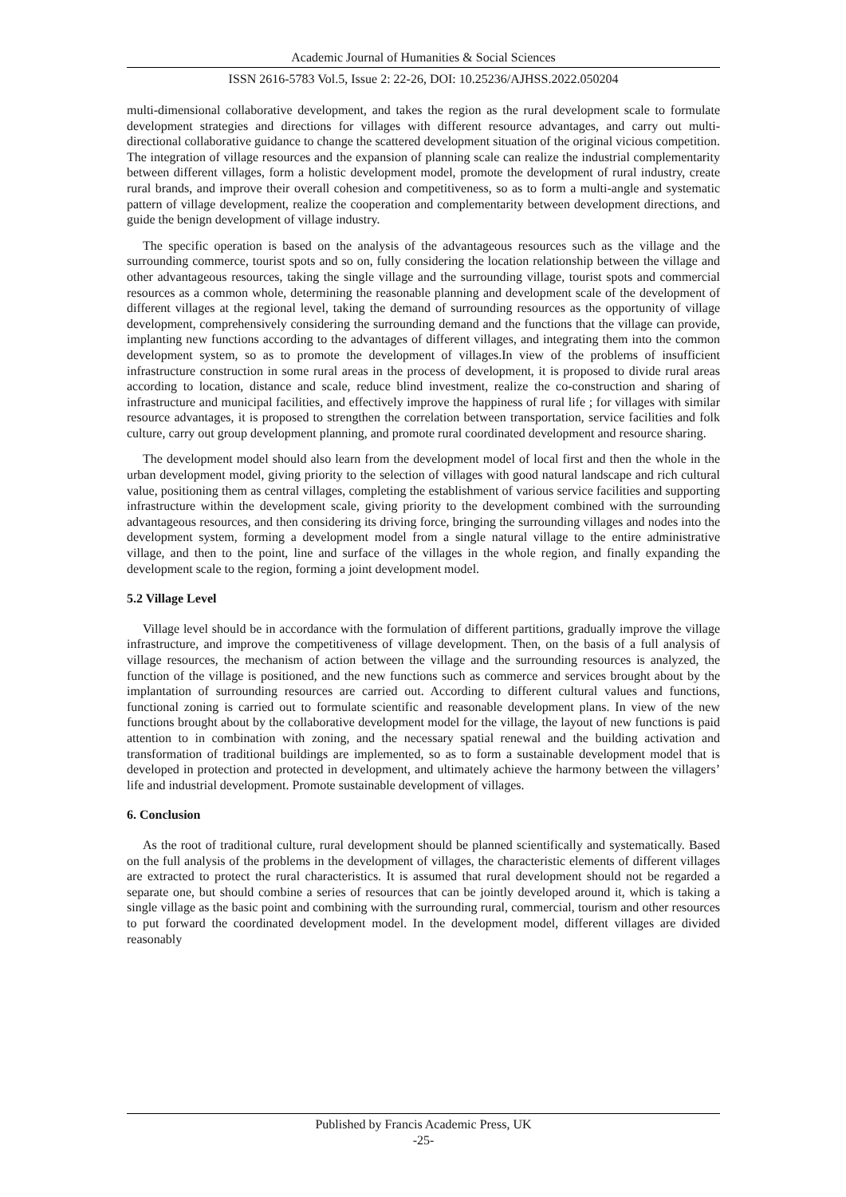Academic Journal of Humanities & Social Sciences
ISSN 2616-5783 Vol.5, Issue 2: 22-26, DOI: 10.25236/AJHSS.2022.050204
multi-dimensional collaborative development, and takes the region as the rural development scale to formulate development strategies and directions for villages with different resource advantages, and carry out multi-directional collaborative guidance to change the scattered development situation of the original vicious competition. The integration of village resources and the expansion of planning scale can realize the industrial complementarity between different villages, form a holistic development model, promote the development of rural industry, create rural brands, and improve their overall cohesion and competitiveness, so as to form a multi-angle and systematic pattern of village development, realize the cooperation and complementarity between development directions, and guide the benign development of village industry.
The specific operation is based on the analysis of the advantageous resources such as the village and the surrounding commerce, tourist spots and so on, fully considering the location relationship between the village and other advantageous resources, taking the single village and the surrounding village, tourist spots and commercial resources as a common whole, determining the reasonable planning and development scale of the development of different villages at the regional level, taking the demand of surrounding resources as the opportunity of village development, comprehensively considering the surrounding demand and the functions that the village can provide, implanting new functions according to the advantages of different villages, and integrating them into the common development system, so as to promote the development of villages.In view of the problems of insufficient infrastructure construction in some rural areas in the process of development, it is proposed to divide rural areas according to location, distance and scale, reduce blind investment, realize the co-construction and sharing of infrastructure and municipal facilities, and effectively improve the happiness of rural life ; for villages with similar resource advantages, it is proposed to strengthen the correlation between transportation, service facilities and folk culture, carry out group development planning, and promote rural coordinated development and resource sharing.
The development model should also learn from the development model of local first and then the whole in the urban development model, giving priority to the selection of villages with good natural landscape and rich cultural value, positioning them as central villages, completing the establishment of various service facilities and supporting infrastructure within the development scale, giving priority to the development combined with the surrounding advantageous resources, and then considering its driving force, bringing the surrounding villages and nodes into the development system, forming a development model from a single natural village to the entire administrative village, and then to the point, line and surface of the villages in the whole region, and finally expanding the development scale to the region, forming a joint development model.
5.2 Village Level
Village level should be in accordance with the formulation of different partitions, gradually improve the village infrastructure, and improve the competitiveness of village development. Then, on the basis of a full analysis of village resources, the mechanism of action between the village and the surrounding resources is analyzed, the function of the village is positioned, and the new functions such as commerce and services brought about by the implantation of surrounding resources are carried out. According to different cultural values and functions, functional zoning is carried out to formulate scientific and reasonable development plans. In view of the new functions brought about by the collaborative development model for the village, the layout of new functions is paid attention to in combination with zoning, and the necessary spatial renewal and the building activation and transformation of traditional buildings are implemented, so as to form a sustainable development model that is developed in protection and protected in development, and ultimately achieve the harmony between the villagers’ life and industrial development. Promote sustainable development of villages.
6. Conclusion
As the root of traditional culture, rural development should be planned scientifically and systematically. Based on the full analysis of the problems in the development of villages, the characteristic elements of different villages are extracted to protect the rural characteristics. It is assumed that rural development should not be regarded a separate one, but should combine a series of resources that can be jointly developed around it, which is taking a single village as the basic point and combining with the surrounding rural, commercial, tourism and other resources to put forward the coordinated development model. In the development model, different villages are divided reasonably
Published by Francis Academic Press, UK
-25-